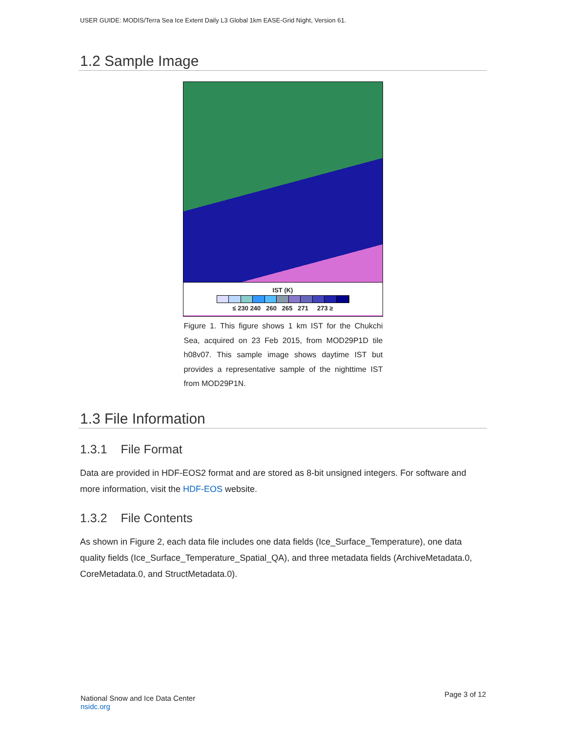USER GUIDE: MODIS/Terra Sea Ice Extent Daily L3 Global 1km EASE-Grid Night, Version 61.
1.2 Sample Image
IST (K)
≤ 230 240 260 265 271 273 ≥
Figure 1. This figure shows 1 km IST for the Chukchi Sea, acquired on 23 Feb 2015, from MOD29P1D tile h08v07. This sample image shows daytime IST but provides a representative sample of the nighttime IST from MOD29P1N.
1.3 File Information
1.3.1 File Format
Data are provided in HDF-EOS2 format and are stored as 8-bit unsigned integers. For software and more information, visit the HDF-EOS website.
1.3.2 File Contents
As shown in Figure 2, each data file includes one data fields (Ice_Surface_Temperature), one data quality fields (Ice_Surface_Temperature_Spatial_QA), and three metadata fields (ArchiveMetadata.0, CoreMetadata.0, and StructMetadata.0).
National Snow and Ice Data Center
nsidc.org
Page 3 of 12